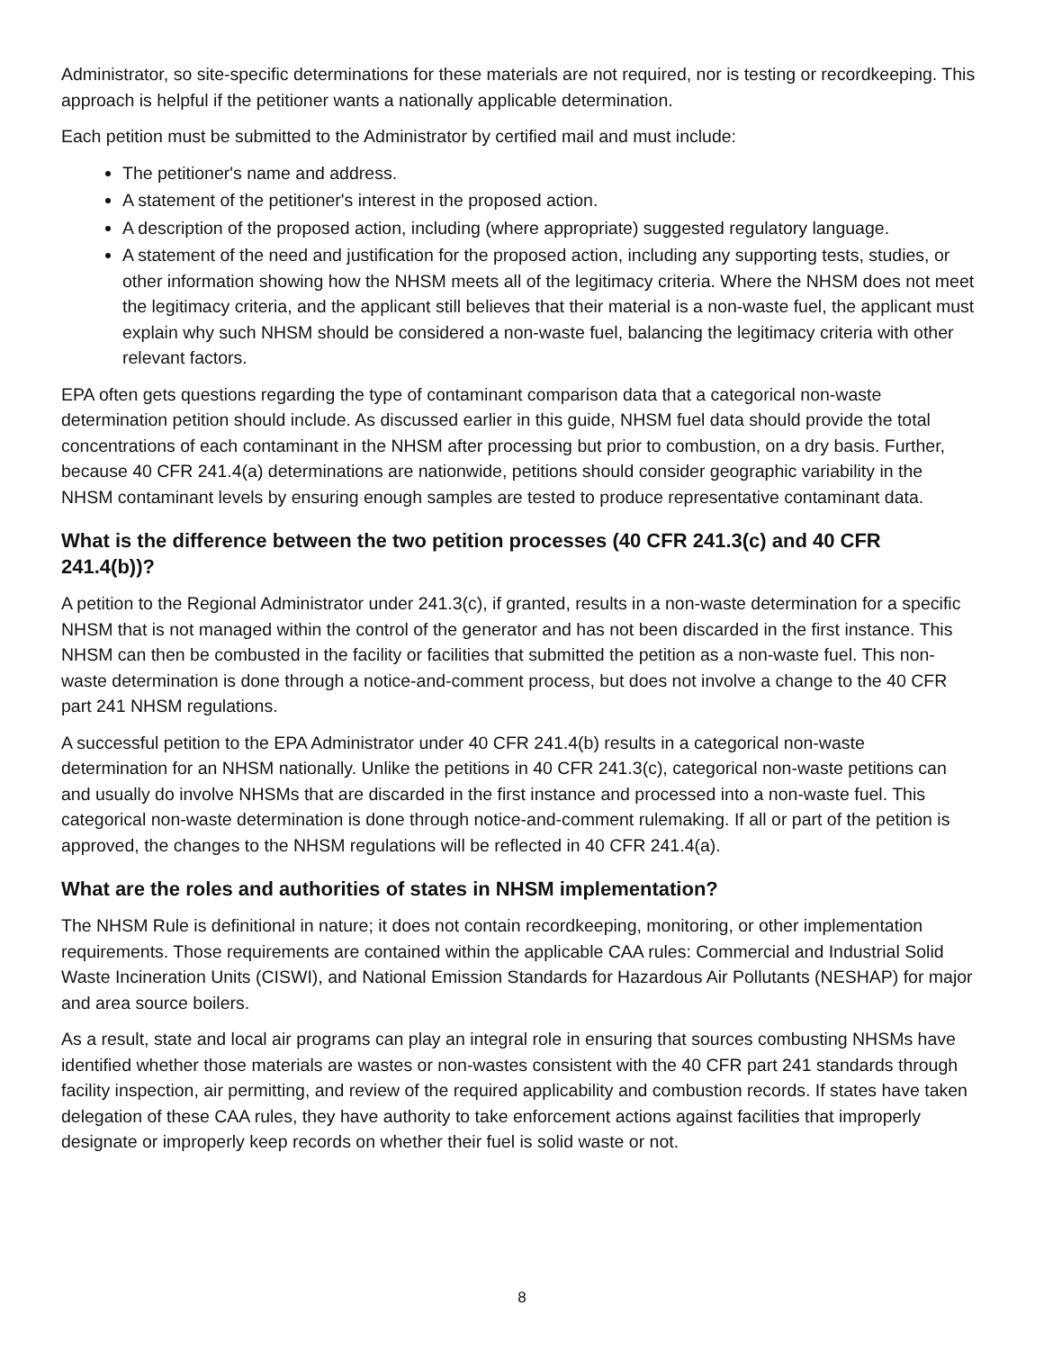Administrator, so site-specific determinations for these materials are not required, nor is testing or recordkeeping. This approach is helpful if the petitioner wants a nationally applicable determination.
Each petition must be submitted to the Administrator by certified mail and must include:
The petitioner's name and address.
A statement of the petitioner's interest in the proposed action.
A description of the proposed action, including (where appropriate) suggested regulatory language.
A statement of the need and justification for the proposed action, including any supporting tests, studies, or other information showing how the NHSM meets all of the legitimacy criteria. Where the NHSM does not meet the legitimacy criteria, and the applicant still believes that their material is a non-waste fuel, the applicant must explain why such NHSM should be considered a non-waste fuel, balancing the legitimacy criteria with other relevant factors.
EPA often gets questions regarding the type of contaminant comparison data that a categorical non-waste determination petition should include. As discussed earlier in this guide, NHSM fuel data should provide the total concentrations of each contaminant in the NHSM after processing but prior to combustion, on a dry basis. Further, because 40 CFR 241.4(a) determinations are nationwide, petitions should consider geographic variability in the NHSM contaminant levels by ensuring enough samples are tested to produce representative contaminant data.
What is the difference between the two petition processes (40 CFR 241.3(c) and 40 CFR 241.4(b))?
A petition to the Regional Administrator under 241.3(c), if granted, results in a non-waste determination for a specific NHSM that is not managed within the control of the generator and has not been discarded in the first instance. This NHSM can then be combusted in the facility or facilities that submitted the petition as a non-waste fuel. This non-waste determination is done through a notice-and-comment process, but does not involve a change to the 40 CFR part 241 NHSM regulations.
A successful petition to the EPA Administrator under 40 CFR 241.4(b) results in a categorical non-waste determination for an NHSM nationally. Unlike the petitions in 40 CFR 241.3(c), categorical non-waste petitions can and usually do involve NHSMs that are discarded in the first instance and processed into a non-waste fuel. This categorical non-waste determination is done through notice-and-comment rulemaking. If all or part of the petition is approved, the changes to the NHSM regulations will be reflected in 40 CFR 241.4(a).
What are the roles and authorities of states in NHSM implementation?
The NHSM Rule is definitional in nature; it does not contain recordkeeping, monitoring, or other implementation requirements. Those requirements are contained within the applicable CAA rules: Commercial and Industrial Solid Waste Incineration Units (CISWI), and National Emission Standards for Hazardous Air Pollutants (NESHAP) for major and area source boilers.
As a result, state and local air programs can play an integral role in ensuring that sources combusting NHSMs have identified whether those materials are wastes or non-wastes consistent with the 40 CFR part 241 standards through facility inspection, air permitting, and review of the required applicability and combustion records. If states have taken delegation of these CAA rules, they have authority to take enforcement actions against facilities that improperly designate or improperly keep records on whether their fuel is solid waste or not.
8